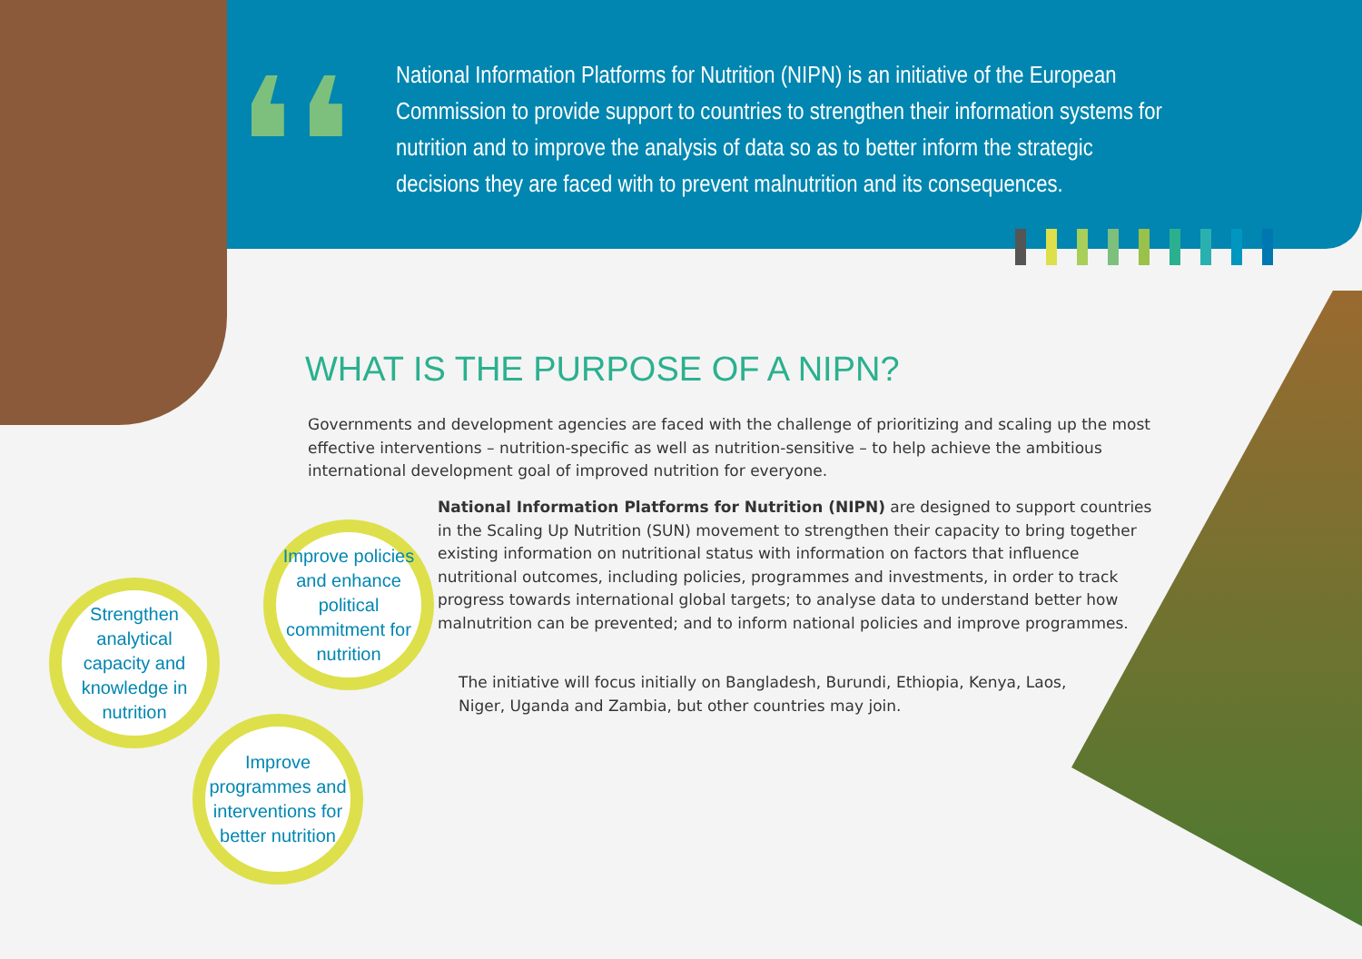❛❛
National Information Platforms for Nutrition (NIPN) is an initiative of the European Commission to provide support to countries to strengthen their information systems for nutrition and to improve the analysis of data so as to better inform the strategic decisions they are faced with to prevent malnutrition and its consequences.
WHAT IS THE PURPOSE OF A NIPN?
Governments and development agencies are faced with the challenge of prioritizing and scaling up the most effective interventions – nutrition-specific as well as nutrition-sensitive – to help achieve the ambitious international development goal of improved nutrition for everyone.
National Information Platforms for Nutrition (NIPN) are designed to support countries in the Scaling Up Nutrition (SUN) movement to strengthen their capacity to bring together existing information on nutritional status with information on factors that influence nutritional outcomes, including policies, programmes and investments, in order to track progress towards international global targets; to analyse data to understand better how malnutrition can be prevented; and to inform national policies and improve programmes.
The initiative will focus initially on Bangladesh, Burundi, Ethiopia, Kenya, Laos, Niger, Uganda and Zambia, but other countries may join.
Strengthen analytical capacity and knowledge in nutrition
Improve policies and enhance political commitment for nutrition
Improve programmes and interventions for better nutrition